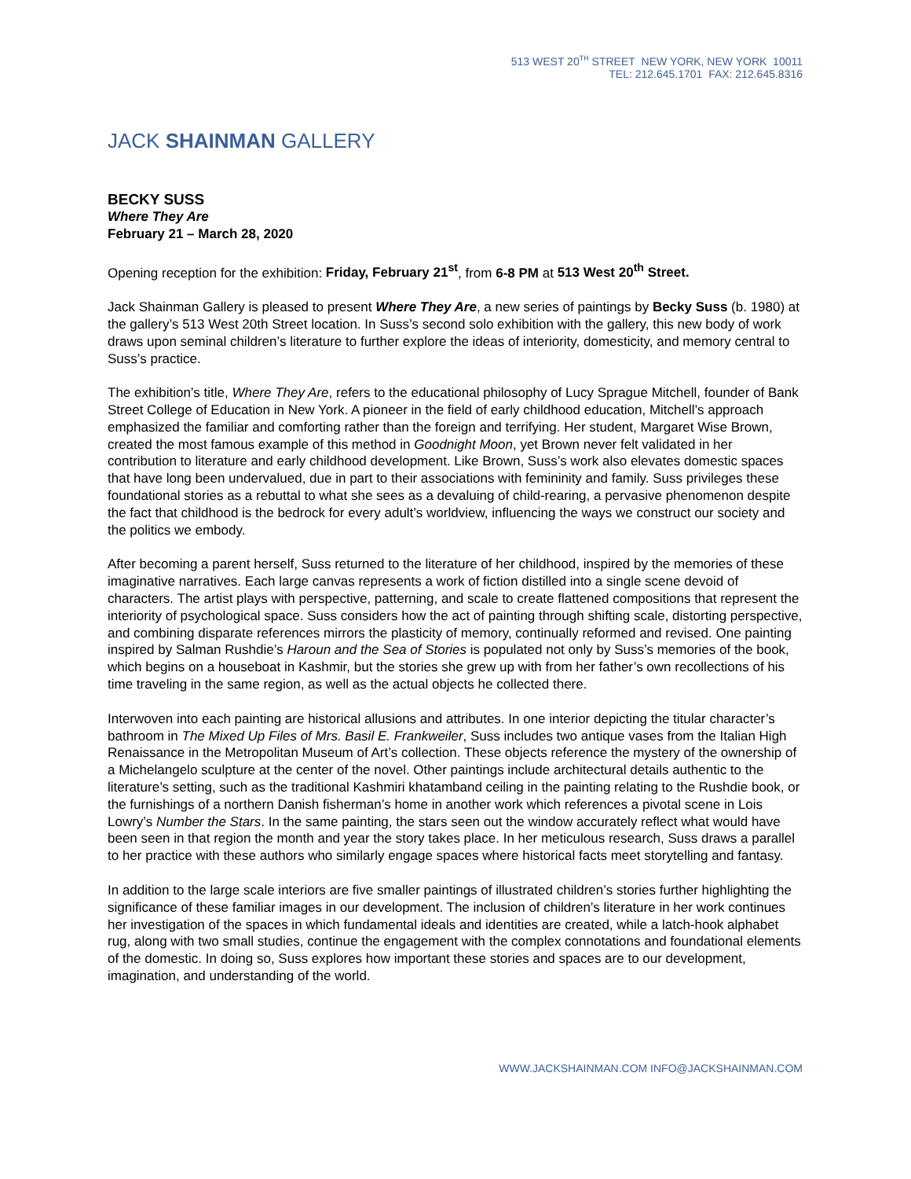513 WEST 20<sup>TH</sup> STREET NEW YORK, NEW YORK 10011
TEL: 212.645.1701 FAX: 212.645.8316
JACK SHAINMAN GALLERY
BECKY SUSS
Where They Are
February 21 – March 28, 2020
Opening reception for the exhibition: Friday, February 21<sup>st</sup>, from 6-8 PM at 513 West 20<sup>th</sup> Street.
Jack Shainman Gallery is pleased to present Where They Are, a new series of paintings by Becky Suss (b. 1980) at the gallery’s 513 West 20th Street location. In Suss’s second solo exhibition with the gallery, this new body of work draws upon seminal children’s literature to further explore the ideas of interiority, domesticity, and memory central to Suss’s practice.
The exhibition’s title, Where They Are, refers to the educational philosophy of Lucy Sprague Mitchell, founder of Bank Street College of Education in New York. A pioneer in the field of early childhood education, Mitchell’s approach emphasized the familiar and comforting rather than the foreign and terrifying. Her student, Margaret Wise Brown, created the most famous example of this method in Goodnight Moon, yet Brown never felt validated in her contribution to literature and early childhood development. Like Brown, Suss’s work also elevates domestic spaces that have long been undervalued, due in part to their associations with femininity and family. Suss privileges these foundational stories as a rebuttal to what she sees as a devaluing of child-rearing, a pervasive phenomenon despite the fact that childhood is the bedrock for every adult’s worldview, influencing the ways we construct our society and the politics we embody.
After becoming a parent herself, Suss returned to the literature of her childhood, inspired by the memories of these imaginative narratives. Each large canvas represents a work of fiction distilled into a single scene devoid of characters. The artist plays with perspective, patterning, and scale to create flattened compositions that represent the interiority of psychological space. Suss considers how the act of painting through shifting scale, distorting perspective, and combining disparate references mirrors the plasticity of memory, continually reformed and revised. One painting inspired by Salman Rushdie’s Haroun and the Sea of Stories is populated not only by Suss’s memories of the book, which begins on a houseboat in Kashmir, but the stories she grew up with from her father’s own recollections of his time traveling in the same region, as well as the actual objects he collected there.
Interwoven into each painting are historical allusions and attributes. In one interior depicting the titular character’s bathroom in The Mixed Up Files of Mrs. Basil E. Frankweiler, Suss includes two antique vases from the Italian High Renaissance in the Metropolitan Museum of Art’s collection. These objects reference the mystery of the ownership of a Michelangelo sculpture at the center of the novel. Other paintings include architectural details authentic to the literature’s setting, such as the traditional Kashmiri khatamband ceiling in the painting relating to the Rushdie book, or the furnishings of a northern Danish fisherman’s home in another work which references a pivotal scene in Lois Lowry’s Number the Stars. In the same painting, the stars seen out the window accurately reflect what would have been seen in that region the month and year the story takes place. In her meticulous research, Suss draws a parallel to her practice with these authors who similarly engage spaces where historical facts meet storytelling and fantasy.
In addition to the large scale interiors are five smaller paintings of illustrated children’s stories further highlighting the significance of these familiar images in our development. The inclusion of children’s literature in her work continues her investigation of the spaces in which fundamental ideals and identities are created, while a latch-hook alphabet rug, along with two small studies, continue the engagement with the complex connotations and foundational elements of the domestic. In doing so, Suss explores how important these stories and spaces are to our development, imagination, and understanding of the world.
WWW.JACKSHAINMAN.COM INFO@JACKSHAINMAN.COM